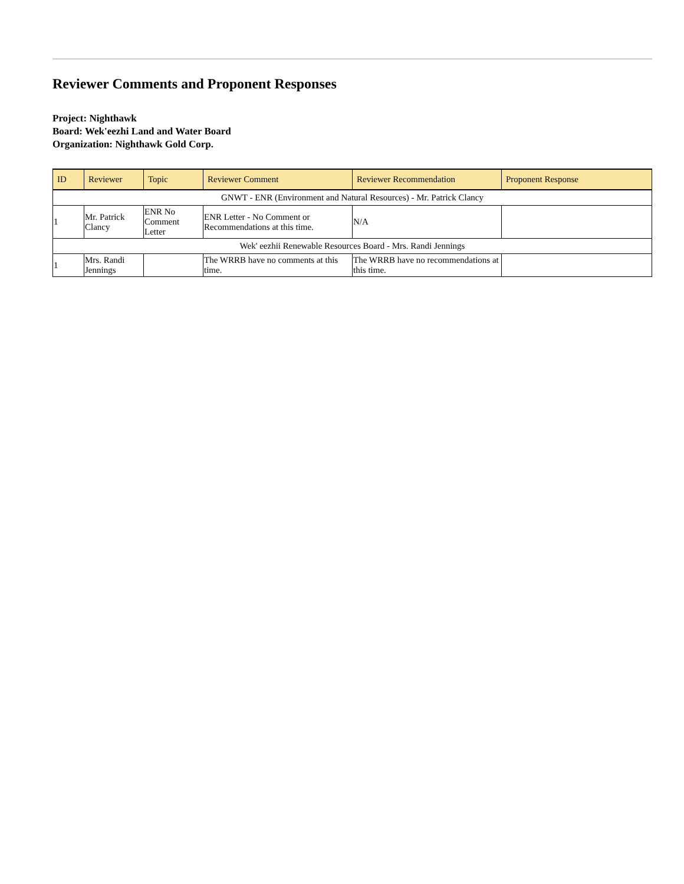Reviewer Comments and Proponent Responses
Project: Nighthawk
Board: Wek'eezhi Land and Water Board
Organization: Nighthawk Gold Corp.
| ID | Reviewer | Topic | Reviewer Comment | Reviewer Recommendation | Proponent Response |
| --- | --- | --- | --- | --- | --- |
| GNWT - ENR (Environment and Natural Resources) - Mr. Patrick Clancy | | | | | |
| 1 | Mr. Patrick Clancy | ENR No Comment Letter | ENR Letter - No Comment or Recommendations at this time. | N/A | |
| Wek' eezhii Renewable Resources Board - Mrs. Randi Jennings | | | | | |
| 1 | Mrs. Randi Jennings | | The WRRB have no comments at this time. | The WRRB have no recommendations at this time. | |